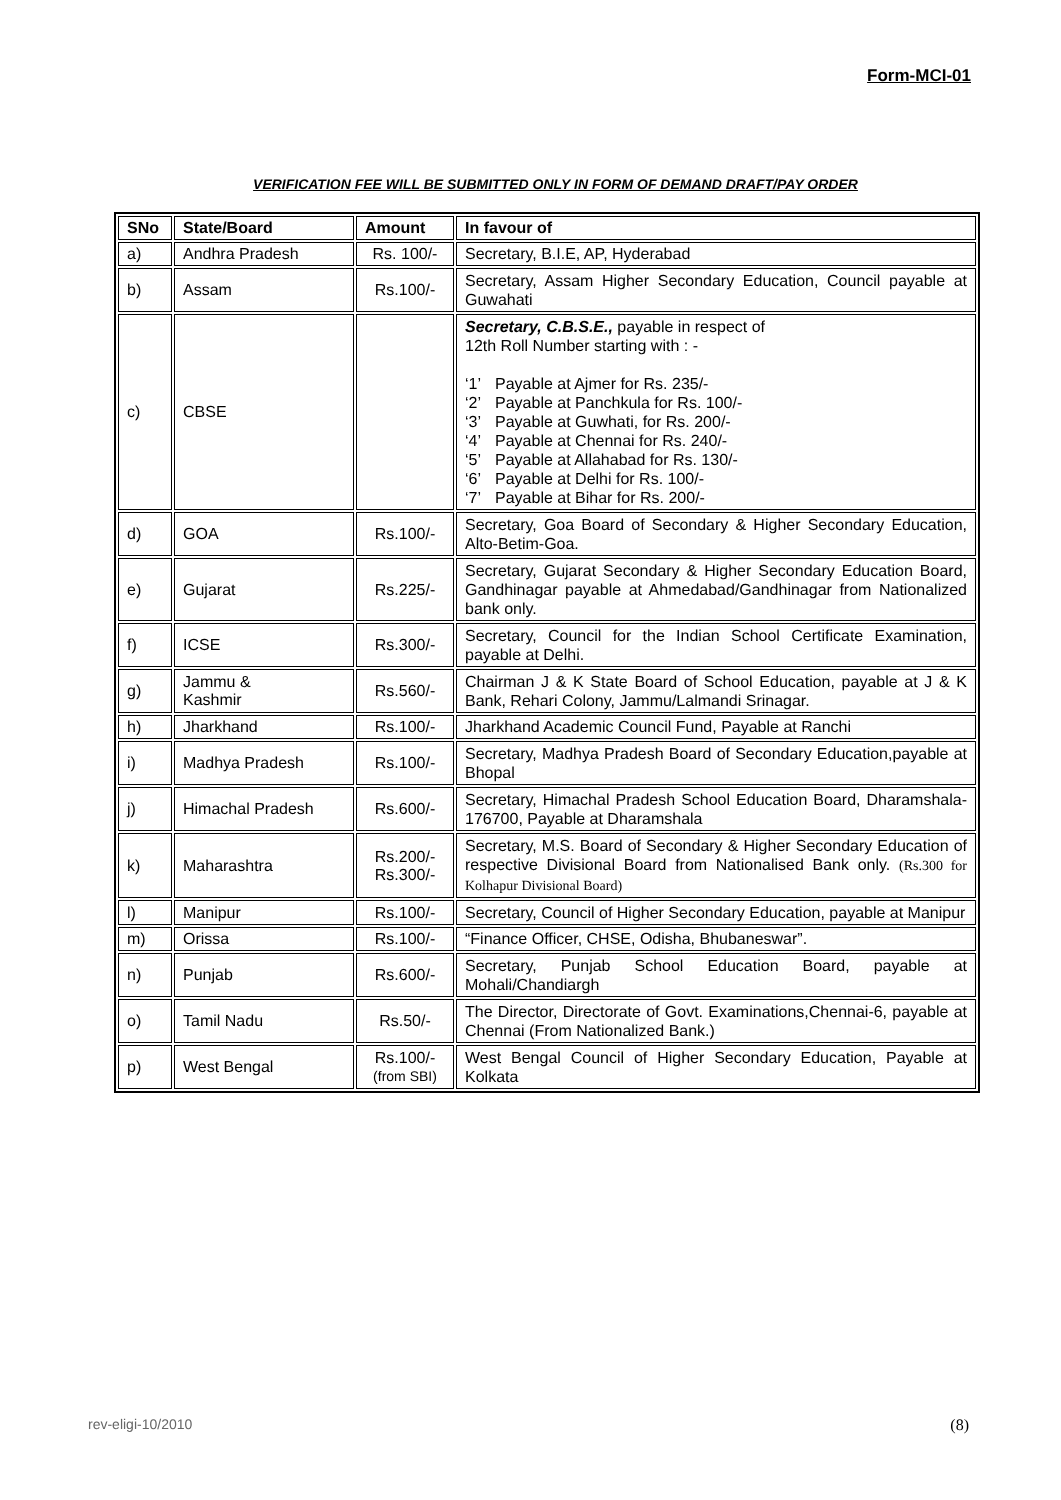Form-MCI-01
VERIFICATION FEE WILL BE SUBMITTED ONLY IN FORM OF DEMAND DRAFT/PAY ORDER
| SNo | State/Board | Amount | In favour of |
| --- | --- | --- | --- |
| a) | Andhra Pradesh | Rs. 100/- | Secretary, B.I.E, AP, Hyderabad |
| b) | Assam | Rs.100/- | Secretary, Assam Higher Secondary Education, Council payable at Guwahati |
| c) | CBSE | | Secretary, C.B.S.E., payable in respect of 12th Roll Number starting with : - ‘1’ Payable at Ajmer for Rs. 235/- ‘2’ Payable at Panchkula for Rs. 100/- ‘3’ Payable at Guwhati, for Rs. 200/- ‘4’ Payable at Chennai for Rs. 240/- ‘5’ Payable at Allahabad for Rs. 130/- ‘6’ Payable at Delhi for Rs. 100/- ‘7’ Payable at Bihar for Rs. 200/- |
| d) | GOA | Rs.100/- | Secretary, Goa Board of Secondary & Higher Secondary Education, Alto-Betim-Goa. |
| e) | Gujarat | Rs.225/- | Secretary, Gujarat Secondary & Higher Secondary Education Board, Gandhinagar payable at Ahmedabad/Gandhinagar from Nationalized bank only. |
| f) | ICSE | Rs.300/- | Secretary, Council for the Indian School Certificate Examination, payable at Delhi. |
| g) | Jammu & Kashmir | Rs.560/- | Chairman J & K State Board of School Education, payable at J & K Bank, Rehari Colony, Jammu/Lalmandi Srinagar. |
| h) | Jharkhand | Rs.100/- | Jharkhand Academic Council Fund, Payable at Ranchi |
| i) | Madhya Pradesh | Rs.100/- | Secretary, Madhya Pradesh Board of Secondary Education,payable at Bhopal |
| j) | Himachal Pradesh | Rs.600/- | Secretary, Himachal Pradesh School Education Board, Dharamshala-176700, Payable at Dharamshala |
| k) | Maharashtra | Rs.200/- Rs.300/- | Secretary, M.S. Board of Secondary & Higher Secondary Education of respective Divisional Board from Nationalised Bank only. (Rs.300 for Kolhapur Divisional Board) |
| l) | Manipur | Rs.100/- | Secretary, Council of Higher Secondary Education, payable at Manipur |
| m) | Orissa | Rs.100/- | “Finance Officer, CHSE, Odisha, Bhubaneswar”. |
| n) | Punjab | Rs.600/- | Secretary, Punjab School Education Board, payable at Mohali/Chandiargh |
| o) | Tamil Nadu | Rs.50/- | The Director, Directorate of Govt. Examinations,Chennai-6, payable at Chennai (From Nationalized Bank.) |
| p) | West Bengal | Rs.100/- (from SBI) | West Bengal Council of Higher Secondary Education, Payable at Kolkata |
rev-eligi-10/2010 (8)